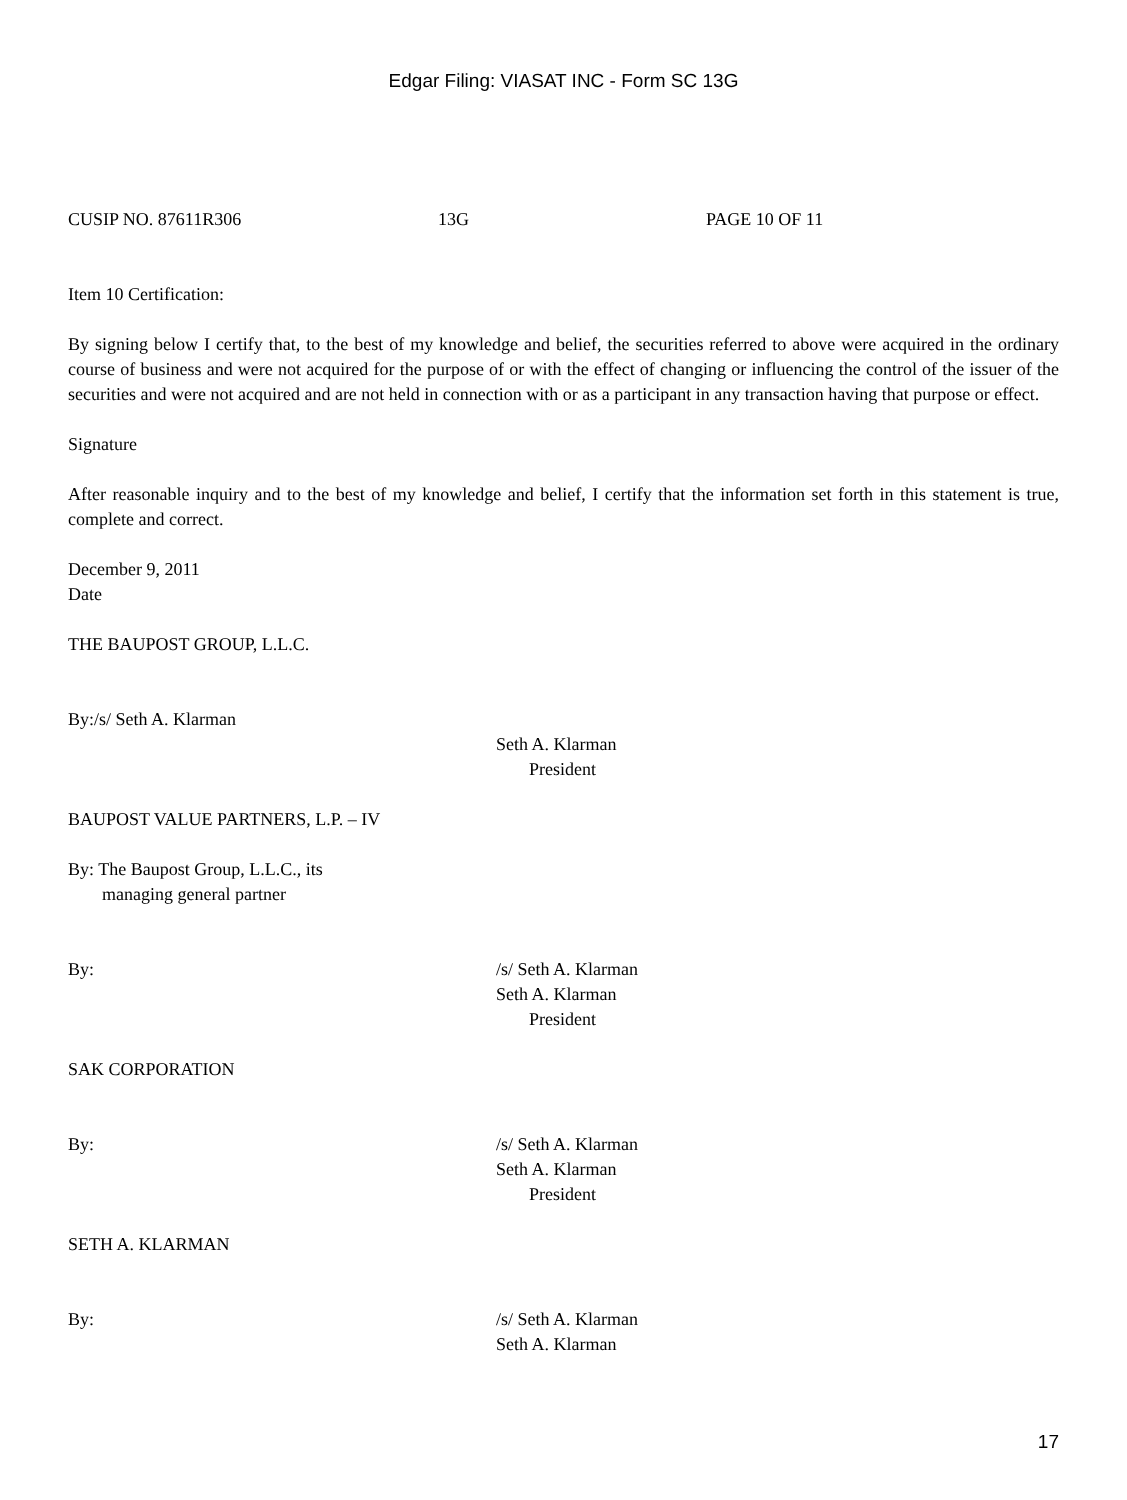Edgar Filing: VIASAT INC - Form SC 13G
CUSIP NO. 87611R306 13G PAGE 10 OF 11
Item 10 Certification:
By signing below I certify that, to the best of my knowledge and belief, the securities referred to above were acquired in the ordinary course of business and were not acquired for the purpose of or with the effect of changing or influencing the control of the issuer of the securities and were not acquired and are not held in connection with or as a participant in any transaction having that purpose or effect.
Signature
After reasonable inquiry and to the best of my knowledge and belief, I certify that the information set forth in this statement is true, complete and correct.
December 9, 2011
Date
THE BAUPOST GROUP, L.L.C.
By:/s/ Seth A. Klarman
Seth A. Klarman
President
BAUPOST VALUE PARTNERS, L.P. – IV
By: The Baupost Group, L.L.C., its
managing general partner
By: /s/ Seth A. Klarman
Seth A. Klarman
President
SAK CORPORATION
By: /s/ Seth A. Klarman
Seth A. Klarman
President
SETH A. KLARMAN
By: /s/ Seth A. Klarman
Seth A. Klarman
17